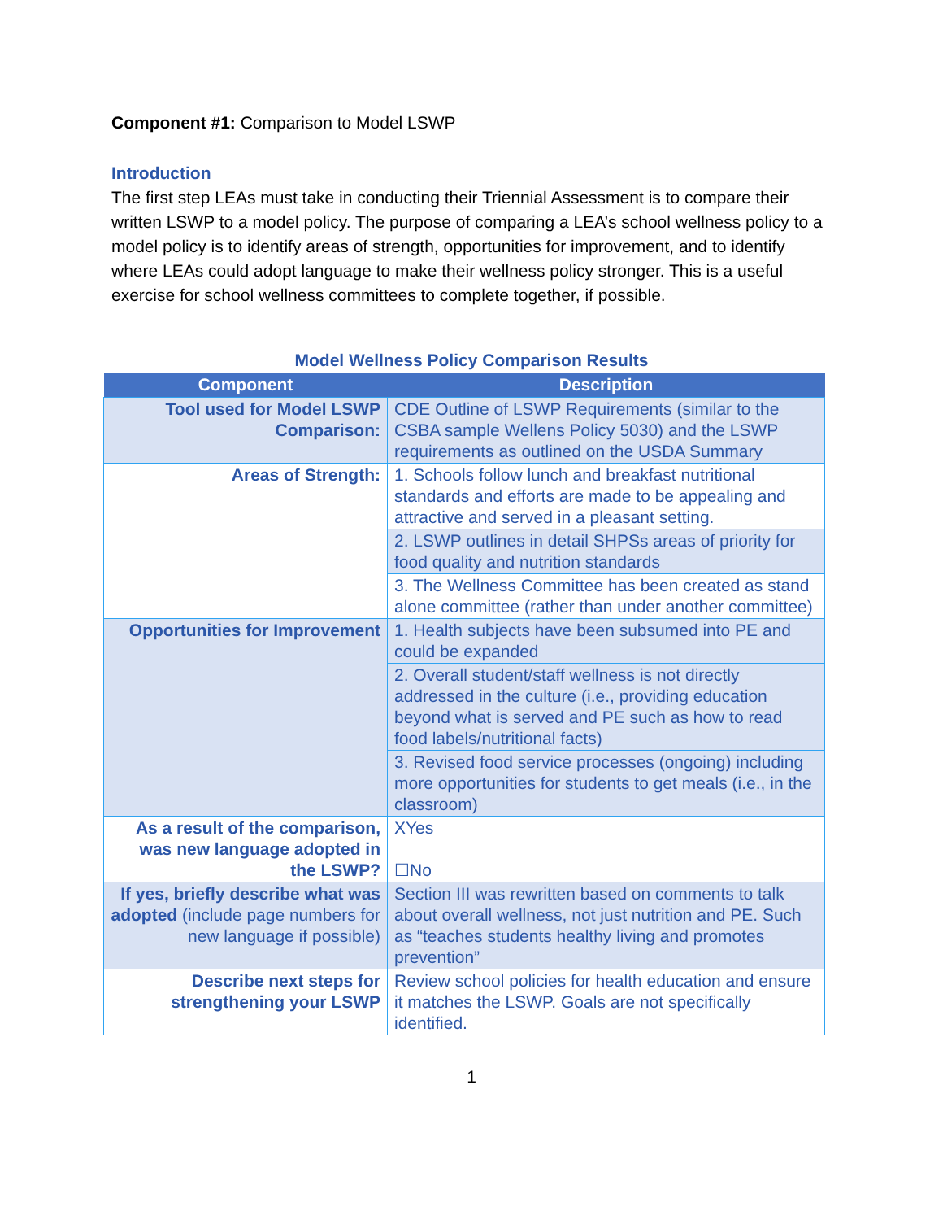Component #1: Comparison to Model LSWP
Introduction
The first step LEAs must take in conducting their Triennial Assessment is to compare their written LSWP to a model policy. The purpose of comparing a LEA’s school wellness policy to a model policy is to identify areas of strength, opportunities for improvement, and to identify where LEAs could adopt language to make their wellness policy stronger. This is a useful exercise for school wellness committees to complete together, if possible.
Model Wellness Policy Comparison Results
| Component | Description |
| --- | --- |
| Tool used for Model LSWP Comparison: | CDE Outline of LSWP Requirements (similar to the CSBA sample Wellens Policy 5030) and the LSWP requirements as outlined on the USDA Summary |
| Areas of Strength: | 1. Schools follow lunch and breakfast nutritional standards and efforts are made to be appealing and attractive and served in a pleasant setting. |
| | 2. LSWP outlines in detail SHPSs areas of priority for food quality and nutrition standards |
| | 3. The Wellness Committee has been created as stand alone committee (rather than under another committee) |
| Opportunities for Improvement | 1. Health subjects have been subsumed into PE and could be expanded |
| | 2. Overall student/staff wellness is not directly addressed in the culture (i.e., providing education beyond what is served and PE such as how to read food labels/nutritional facts) |
| | 3. Revised food service processes (ongoing) including more opportunities for students to get meals (i.e., in the classroom) |
| As a result of the comparison, was new language adopted in the LSWP? | XYes ☐No |
| If yes, briefly describe what was adopted (include page numbers for new language if possible) | Section III was rewritten based on comments to talk about overall wellness, not just nutrition and PE. Such as “teaches students healthy living and promotes prevention” |
| Describe next steps for strengthening your LSWP | Review school policies for health education and ensure it matches the LSWP. Goals are not specifically identified. |
1